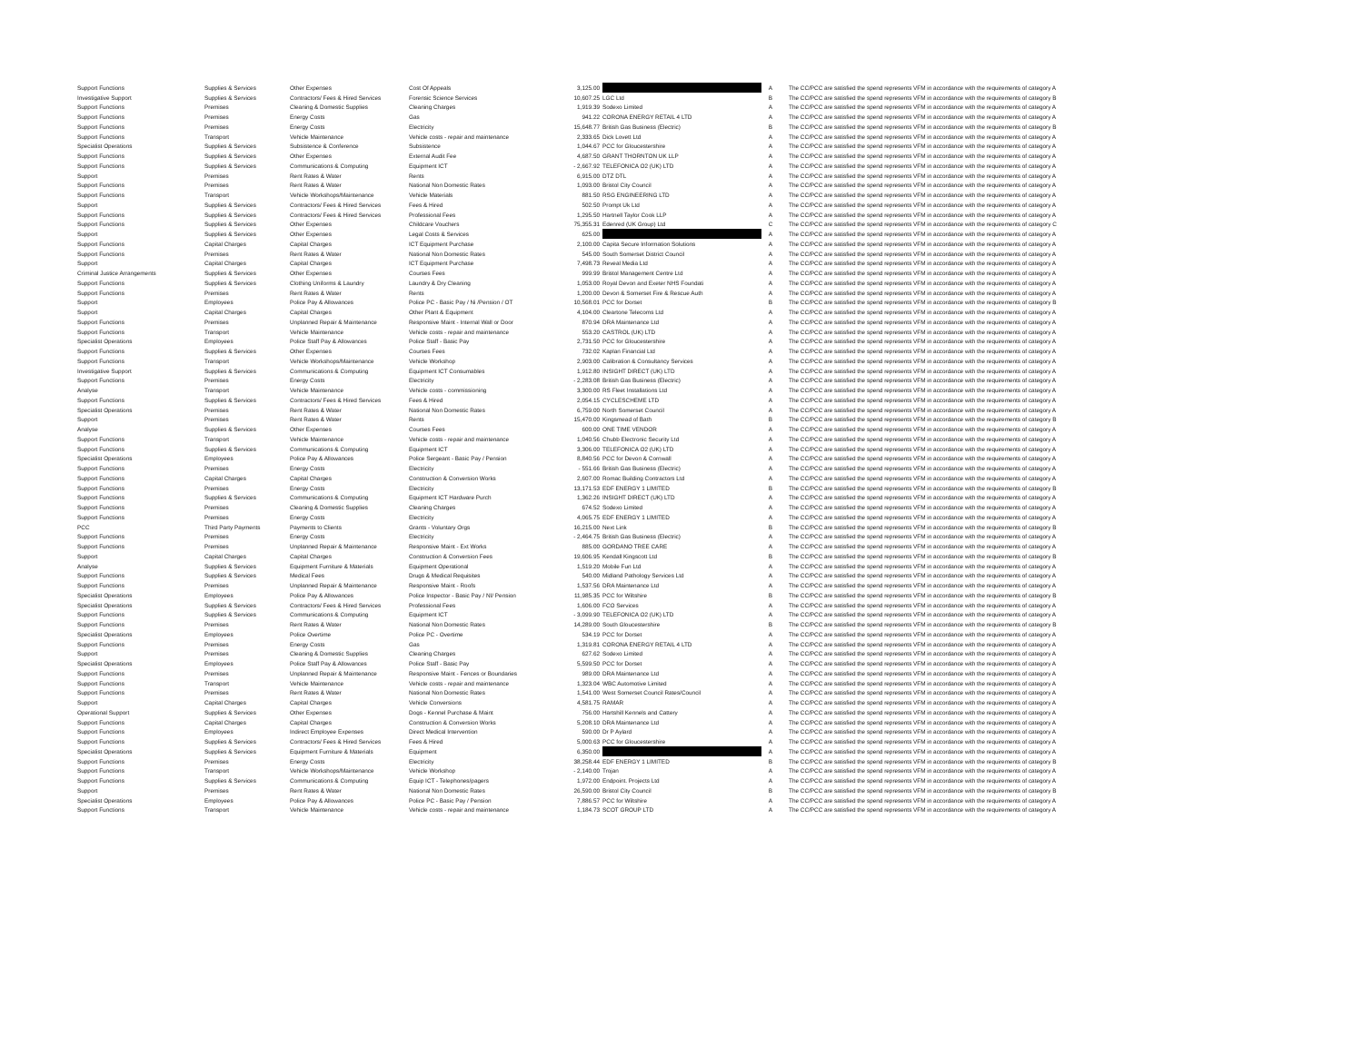| Support Functions | Supplies & Services | Other Expenses | Cost Of Appeals | 3,125.00 | | A | The CC/PCC are satisfied the spend represents VFM in accordance with the requirements of category A |
| Investigative Support | Supplies & Services | Contractors/ Fees & Hired Services | Forensic Science Services | 10,607.25 | LGC Ltd | B | The CC/PCC are satisfied the spend represents VFM in accordance with the requirements of category B |
| Support Functions | Premises | Cleaning & Domestic Supplies | Cleaning Charges | 1,919.39 | Sodexo Limited | A | The CC/PCC are satisfied the spend represents VFM in accordance with the requirements of category A |
| Support Functions | Premises | Energy Costs | Gas | 941.22 | CORONA ENERGY RETAIL 4 LTD | A | The CC/PCC are satisfied the spend represents VFM in accordance with the requirements of category A |
| Support Functions | Premises | Energy Costs | Electricity | 15,648.77 | British Gas Business (Electric) | B | The CC/PCC are satisfied the spend represents VFM in accordance with the requirements of category B |
| Support Functions | Transport | Vehicle Maintenance | Vehicle costs - repair and maintenance | 2,333.65 | Dick Lovett Ltd | A | The CC/PCC are satisfied the spend represents VFM in accordance with the requirements of category A |
| Specialist Operations | Supplies & Services | Subsistence & Conference | Subsistence | 1,044.67 | PCC for Gloucestershire | A | The CC/PCC are satisfied the spend represents VFM in accordance with the requirements of category A |
| Support Functions | Supplies & Services | Other Expenses | External Audit Fee | 4,687.50 | GRANT THORNTON UK LLP | A | The CC/PCC are satisfied the spend represents VFM in accordance with the requirements of category A |
| Support Functions | Supplies & Services | Communications & Computing | Equipment ICT | - 2,667.92 | TELEFONICA O2 (UK) LTD | A | The CC/PCC are satisfied the spend represents VFM in accordance with the requirements of category A |
| Support | Premises | Rent Rates & Water | Rents | 6,915.00 | DTZ DTL | A | The CC/PCC are satisfied the spend represents VFM in accordance with the requirements of category A |
| Support Functions | Premises | Rent Rates & Water | National Non Domestic Rates | 1,093.00 | Bristol City Council | A | The CC/PCC are satisfied the spend represents VFM in accordance with the requirements of category A |
| Support Functions | Transport | Vehicle Workshops/Maintenance | Vehicle Materials | 881.50 | RSG ENGINEERING LTD | A | The CC/PCC are satisfied the spend represents VFM in accordance with the requirements of category A |
| Support | Supplies & Services | Contractors/ Fees & Hired Services | Fees & Hired | 502.50 | Prompt Uk Ltd | A | The CC/PCC are satisfied the spend represents VFM in accordance with the requirements of category A |
| Support Functions | Supplies & Services | Contractors/ Fees & Hired Services | Professional Fees | 1,295.50 | Hartnell Taylor Cook LLP | A | The CC/PCC are satisfied the spend represents VFM in accordance with the requirements of category A |
| Support Functions | Supplies & Services | Other Expenses | Childcare Vouchers | 75,355.31 | Edenred (UK Group) Ltd | C | The CC/PCC are satisfied the spend represents VFM in accordance with the requirements of category C |
| Support | Supplies & Services | Other Expenses | Legal Costs & Services | 625.00 | | A | The CC/PCC are satisfied the spend represents VFM in accordance with the requirements of category A |
| Support Functions | Capital Charges | Capital Charges | ICT Equipment Purchase | 2,100.00 | Capita Secure Information Solutions | A | The CC/PCC are satisfied the spend represents VFM in accordance with the requirements of category A |
| Support Functions | Premises | Rent Rates & Water | National Non Domestic Rates | 545.00 | South Somerset District Council | A | The CC/PCC are satisfied the spend represents VFM in accordance with the requirements of category A |
| Support | Capital Charges | Capital Charges | ICT Equipment Purchase | 7,498.73 | Reveal Media Ltd | A | The CC/PCC are satisfied the spend represents VFM in accordance with the requirements of category A |
| Criminal Justice Arrangements | Supplies & Services | Other Expenses | Courses Fees | 999.99 | Bristol Management Centre Ltd | A | The CC/PCC are satisfied the spend represents VFM in accordance with the requirements of category A |
| Support Functions | Supplies & Services | Clothing Uniforms & Laundry | Laundry & Dry Cleaning | 1,053.00 | Royal Devon and Exeter NHS Foundati | A | The CC/PCC are satisfied the spend represents VFM in accordance with the requirements of category A |
| Support Functions | Premises | Rent Rates & Water | Rents | 1,200.00 | Devon & Somerset Fire & Rescue Auth | A | The CC/PCC are satisfied the spend represents VFM in accordance with the requirements of category A |
| Support | Employees | Police Pay & Allowances | Police PC - Basic Pay / Ni /Pension / OT | 10,568.01 | PCC for Dorset | B | The CC/PCC are satisfied the spend represents VFM in accordance with the requirements of category B |
| Support | Capital Charges | Capital Charges | Other Plant & Equipment | 4,104.00 | Cleartone Telecoms Ltd | A | The CC/PCC are satisfied the spend represents VFM in accordance with the requirements of category A |
| Support Functions | Premises | Unplanned Repair & Maintenance | Responsive Maint - Internal Wall or Door | 870.94 | DRA Maintenance Ltd | A | The CC/PCC are satisfied the spend represents VFM in accordance with the requirements of category A |
| Support Functions | Transport | Vehicle Maintenance | Vehicle costs - repair and maintenance | 553.20 | CASTROL (UK) LTD | A | The CC/PCC are satisfied the spend represents VFM in accordance with the requirements of category A |
| Specialist Operations | Employees | Police Staff Pay & Allowances | Police Staff - Basic Pay | 2,731.50 | PCC for Gloucestershire | A | The CC/PCC are satisfied the spend represents VFM in accordance with the requirements of category A |
| Support Functions | Supplies & Services | Other Expenses | Courses Fees | 732.02 | Kaplan Financial Ltd | A | The CC/PCC are satisfied the spend represents VFM in accordance with the requirements of category A |
| Support Functions | Transport | Vehicle Workshops/Maintenance | Vehicle Workshop | 2,903.00 | Calibration & Consultancy Services | A | The CC/PCC are satisfied the spend represents VFM in accordance with the requirements of category A |
| Investigative Support | Supplies & Services | Communications & Computing | Equipment ICT Consumables | 1,912.80 | INSIGHT DIRECT (UK) LTD | A | The CC/PCC are satisfied the spend represents VFM in accordance with the requirements of category A |
| Support Functions | Premises | Energy Costs | Electricity | - 2,283.08 | British Gas Business (Electric) | A | The CC/PCC are satisfied the spend represents VFM in accordance with the requirements of category A |
| Analyse | Transport | Vehicle Maintenance | Vehicle costs - commissioning | 3,300.00 | RS Fleet Installations Ltd | A | The CC/PCC are satisfied the spend represents VFM in accordance with the requirements of category A |
| Support Functions | Supplies & Services | Contractors/ Fees & Hired Services | Fees & Hired | 2,054.15 | CYCLESCHEME LTD | A | The CC/PCC are satisfied the spend represents VFM in accordance with the requirements of category A |
| Specialist Operations | Premises | Rent Rates & Water | National Non Domestic Rates | 6,759.00 | North Somerset Council | A | The CC/PCC are satisfied the spend represents VFM in accordance with the requirements of category A |
| Support | Premises | Rent Rates & Water | Rents | 15,470.00 | Kingsmead of Bath | B | The CC/PCC are satisfied the spend represents VFM in accordance with the requirements of category B |
| Analyse | Supplies & Services | Other Expenses | Courses Fees | 600.00 | ONE TIME VENDOR | A | The CC/PCC are satisfied the spend represents VFM in accordance with the requirements of category A |
| Support Functions | Transport | Vehicle Maintenance | Vehicle costs - repair and maintenance | 1,040.56 | Chubb Electronic Security Ltd | A | The CC/PCC are satisfied the spend represents VFM in accordance with the requirements of category A |
| Support Functions | Supplies & Services | Communications & Computing | Equipment ICT | 3,306.00 | TELEFONICA O2 (UK) LTD | A | The CC/PCC are satisfied the spend represents VFM in accordance with the requirements of category A |
| Specialist Operations | Employees | Police Pay & Allowances | Police Sergeant - Basic Pay / Pension | 8,840.56 | PCC for Devon & Cornwall | A | The CC/PCC are satisfied the spend represents VFM in accordance with the requirements of category A |
| Support Functions | Premises | Energy Costs | Electricity | - 551.66 | British Gas Business (Electric) | A | The CC/PCC are satisfied the spend represents VFM in accordance with the requirements of category A |
| Support Functions | Capital Charges | Capital Charges | Construction & Conversion Works | 2,607.00 | Romac Building Contractors Ltd | A | The CC/PCC are satisfied the spend represents VFM in accordance with the requirements of category A |
| Support Functions | Premises | Energy Costs | Electricity | 13,171.53 | EDF ENERGY 1 LIMITED | B | The CC/PCC are satisfied the spend represents VFM in accordance with the requirements of category B |
| Support Functions | Supplies & Services | Communications & Computing | Equipment ICT Hardware Purch | 1,362.26 | INSIGHT DIRECT (UK) LTD | A | The CC/PCC are satisfied the spend represents VFM in accordance with the requirements of category A |
| Support Functions | Premises | Cleaning & Domestic Supplies | Cleaning Charges | 674.52 | Sodexo Limited | A | The CC/PCC are satisfied the spend represents VFM in accordance with the requirements of category A |
| Support Functions | Premises | Energy Costs | Electricity | 4,065.75 | EDF ENERGY 1 LIMITED | A | The CC/PCC are satisfied the spend represents VFM in accordance with the requirements of category A |
| PCC | Third Party Payments | Payments to Clients | Grants - Voluntary Orgs | 16,215.00 | Next Link | B | The CC/PCC are satisfied the spend represents VFM in accordance with the requirements of category B |
| Support Functions | Premises | Energy Costs | Electricity | - 2,464.75 | British Gas Business (Electric) | A | The CC/PCC are satisfied the spend represents VFM in accordance with the requirements of category A |
| Support Functions | Premises | Unplanned Repair & Maintenance | Responsive Maint - Ext Works | 885.00 | GORDANO TREE CARE | A | The CC/PCC are satisfied the spend represents VFM in accordance with the requirements of category A |
| Support | Capital Charges | Capital Charges | Construction & Conversion Fees | 19,606.95 | Kendall Kingscott Ltd | B | The CC/PCC are satisfied the spend represents VFM in accordance with the requirements of category B |
| Analyse | Supplies & Services | Equipment Furniture & Materials | Equipment Operational | 1,519.20 | Mobile Fun Ltd | A | The CC/PCC are satisfied the spend represents VFM in accordance with the requirements of category A |
| Support Functions | Supplies & Services | Medical Fees | Drugs & Medical Requisites | 540.00 | Midland Pathology Services Ltd | A | The CC/PCC are satisfied the spend represents VFM in accordance with the requirements of category A |
| Support Functions | Premises | Unplanned Repair & Maintenance | Responsive Maint - Roofs | 1,537.56 | DRA Maintenance Ltd | A | The CC/PCC are satisfied the spend represents VFM in accordance with the requirements of category A |
| Specialist Operations | Employees | Police Pay & Allowances | Police Inspector - Basic Pay / NI/ Pension | 11,985.35 | PCC for Wiltshire | B | The CC/PCC are satisfied the spend represents VFM in accordance with the requirements of category B |
| Specialist Operations | Supplies & Services | Contractors/ Fees & Hired Services | Professional Fees | 1,606.00 | FCO Services | A | The CC/PCC are satisfied the spend represents VFM in accordance with the requirements of category A |
| Support Functions | Supplies & Services | Communications & Computing | Equipment ICT | - 3,099.90 | TELEFONICA O2 (UK) LTD | A | The CC/PCC are satisfied the spend represents VFM in accordance with the requirements of category A |
| Support Functions | Premises | Rent Rates & Water | National Non Domestic Rates | 14,289.00 | South Gloucestershire | B | The CC/PCC are satisfied the spend represents VFM in accordance with the requirements of category B |
| Specialist Operations | Employees | Police Overtime | Police PC - Overtime | 534.19 | PCC for Dorset | A | The CC/PCC are satisfied the spend represents VFM in accordance with the requirements of category A |
| Support Functions | Premises | Energy Costs | Gas | 1,319.81 | CORONA ENERGY RETAIL 4 LTD | A | The CC/PCC are satisfied the spend represents VFM in accordance with the requirements of category A |
| Support | Premises | Cleaning & Domestic Supplies | Cleaning Charges | 627.62 | Sodexo Limited | A | The CC/PCC are satisfied the spend represents VFM in accordance with the requirements of category A |
| Specialist Operations | Employees | Police Staff Pay & Allowances | Police Staff - Basic Pay | 5,599.50 | PCC for Dorset | A | The CC/PCC are satisfied the spend represents VFM in accordance with the requirements of category A |
| Support Functions | Premises | Unplanned Repair & Maintenance | Responsive Maint - Fences or Boundaries | 989.00 | DRA Maintenance Ltd | A | The CC/PCC are satisfied the spend represents VFM in accordance with the requirements of category A |
| Support Functions | Transport | Vehicle Maintenance | Vehicle costs - repair and maintenance | 1,323.04 | WBC Automotive Limited | A | The CC/PCC are satisfied the spend represents VFM in accordance with the requirements of category A |
| Support Functions | Premises | Rent Rates & Water | National Non Domestic Rates | 1,541.00 | West Somerset Council Rates/Council | A | The CC/PCC are satisfied the spend represents VFM in accordance with the requirements of category A |
| Support | Capital Charges | Capital Charges | Vehicle Conversions | 4,581.75 | RAMAR | A | The CC/PCC are satisfied the spend represents VFM in accordance with the requirements of category A |
| Operational Support | Supplies & Services | Other Expenses | Dogs - Kennel Purchase & Maint | 756.00 | Hartshill Kennels and Cattery | A | The CC/PCC are satisfied the spend represents VFM in accordance with the requirements of category A |
| Support Functions | Capital Charges | Capital Charges | Construction & Conversion Works | 5,208.10 | DRA Maintenance Ltd | A | The CC/PCC are satisfied the spend represents VFM in accordance with the requirements of category A |
| Support Functions | Employees | Indirect Employee Expenses | Direct Medical Intervention | 590.00 | Dr P Aylard | A | The CC/PCC are satisfied the spend represents VFM in accordance with the requirements of category A |
| Support Functions | Supplies & Services | Contractors/ Fees & Hired Services | Fees & Hired | 5,000.63 | PCC for Gloucestershire | A | The CC/PCC are satisfied the spend represents VFM in accordance with the requirements of category A |
| Specialist Operations | Supplies & Services | Equipment Furniture & Materials | Equipment | 6,350.00 | | A | The CC/PCC are satisfied the spend represents VFM in accordance with the requirements of category A |
| Support Functions | Premises | Energy Costs | Electricity | 38,258.44 | EDF ENERGY 1 LIMITED | B | The CC/PCC are satisfied the spend represents VFM in accordance with the requirements of category B |
| Support Functions | Transport | Vehicle Workshops/Maintenance | Vehicle Workshop | - 2,140.00 | Trojan | A | The CC/PCC are satisfied the spend represents VFM in accordance with the requirements of category A |
| Support Functions | Supplies & Services | Communications & Computing | Equip ICT - Telephones/pagers | 1,972.00 | Endpoint. Projects Ltd | A | The CC/PCC are satisfied the spend represents VFM in accordance with the requirements of category A |
| Support | Premises | Rent Rates & Water | National Non Domestic Rates | 26,590.00 | Bristol City Council | B | The CC/PCC are satisfied the spend represents VFM in accordance with the requirements of category B |
| Specialist Operations | Employees | Police Pay & Allowances | Police PC - Basic Pay / Pension | 7,886.57 | PCC for Wiltshire | A | The CC/PCC are satisfied the spend represents VFM in accordance with the requirements of category A |
| Support Functions | Transport | Vehicle Maintenance | Vehicle costs - repair and maintenance | 1,184.73 | SCOT GROUP LTD | A | The CC/PCC are satisfied the spend represents VFM in accordance with the requirements of category A |